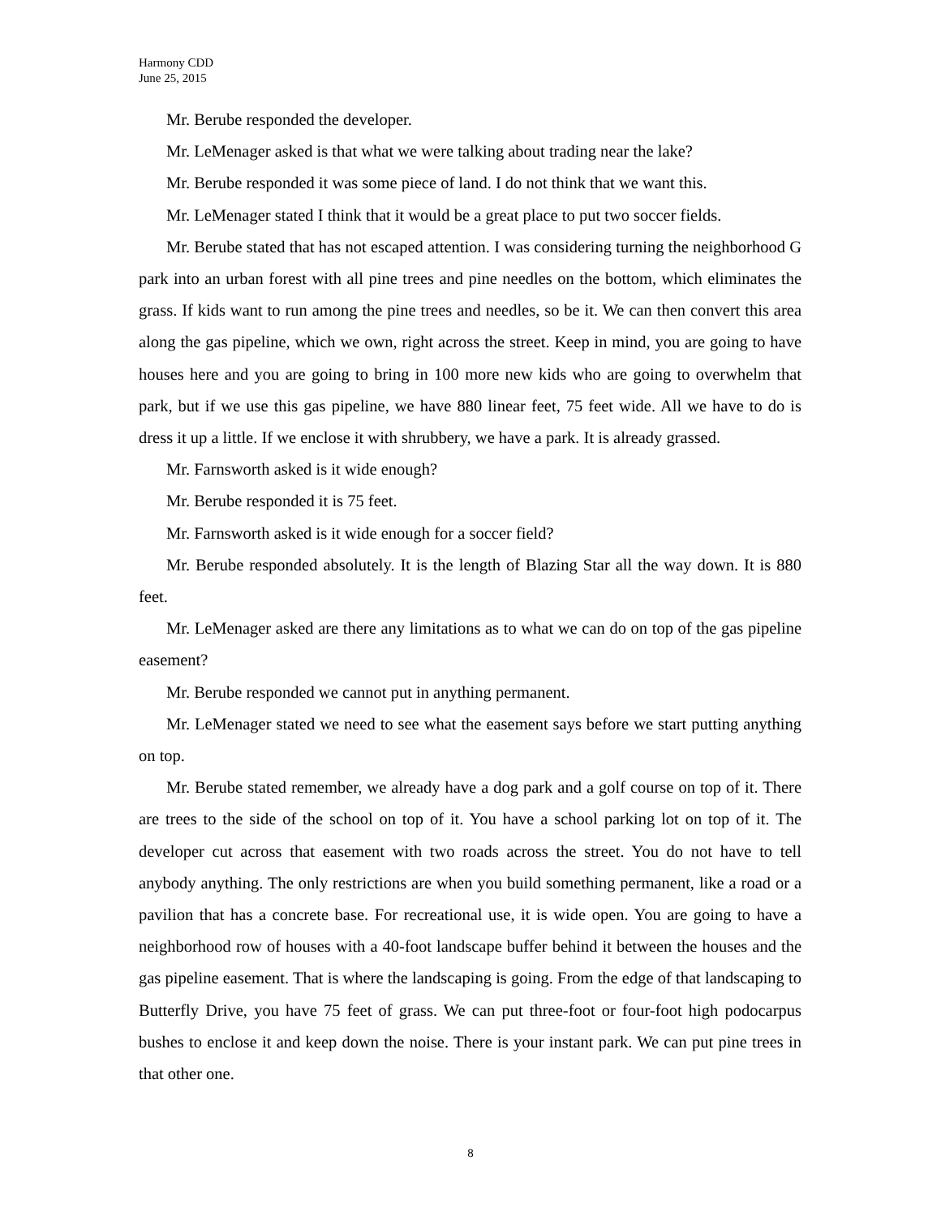Harmony CDD
June 25, 2015
Mr. Berube responded the developer.
Mr. LeMenager asked is that what we were talking about trading near the lake?
Mr. Berube responded it was some piece of land. I do not think that we want this.
Mr. LeMenager stated I think that it would be a great place to put two soccer fields.
Mr. Berube stated that has not escaped attention. I was considering turning the neighborhood G park into an urban forest with all pine trees and pine needles on the bottom, which eliminates the grass. If kids want to run among the pine trees and needles, so be it. We can then convert this area along the gas pipeline, which we own, right across the street. Keep in mind, you are going to have houses here and you are going to bring in 100 more new kids who are going to overwhelm that park, but if we use this gas pipeline, we have 880 linear feet, 75 feet wide. All we have to do is dress it up a little. If we enclose it with shrubbery, we have a park. It is already grassed.
Mr. Farnsworth asked is it wide enough?
Mr. Berube responded it is 75 feet.
Mr. Farnsworth asked is it wide enough for a soccer field?
Mr. Berube responded absolutely. It is the length of Blazing Star all the way down. It is 880 feet.
Mr. LeMenager asked are there any limitations as to what we can do on top of the gas pipeline easement?
Mr. Berube responded we cannot put in anything permanent.
Mr. LeMenager stated we need to see what the easement says before we start putting anything on top.
Mr. Berube stated remember, we already have a dog park and a golf course on top of it. There are trees to the side of the school on top of it. You have a school parking lot on top of it. The developer cut across that easement with two roads across the street. You do not have to tell anybody anything. The only restrictions are when you build something permanent, like a road or a pavilion that has a concrete base. For recreational use, it is wide open. You are going to have a neighborhood row of houses with a 40-foot landscape buffer behind it between the houses and the gas pipeline easement. That is where the landscaping is going. From the edge of that landscaping to Butterfly Drive, you have 75 feet of grass. We can put three-foot or four-foot high podocarpus bushes to enclose it and keep down the noise. There is your instant park. We can put pine trees in that other one.
8